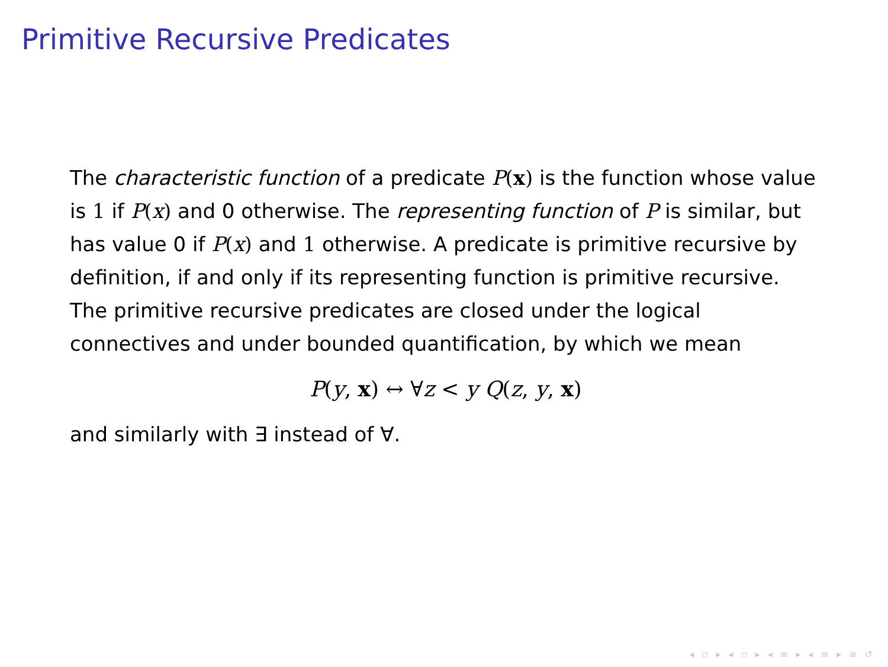Primitive Recursive Predicates
The characteristic function of a predicate P(x) is the function whose value is 1 if P(x) and 0 otherwise. The representing function of P is similar, but has value 0 if P(x) and 1 otherwise. A predicate is primitive recursive by definition, if and only if its representing function is primitive recursive. The primitive recursive predicates are closed under the logical connectives and under bounded quantification, by which we mean
P(y, x) ↔ ∀z < y Q(z, y, x)
and similarly with ∃ instead of ∀.
◂ ▫ ▸ ◂ ▫ ▸ ◂ ≡ ▸ ◂ ≡ ▸ ≡ ↺